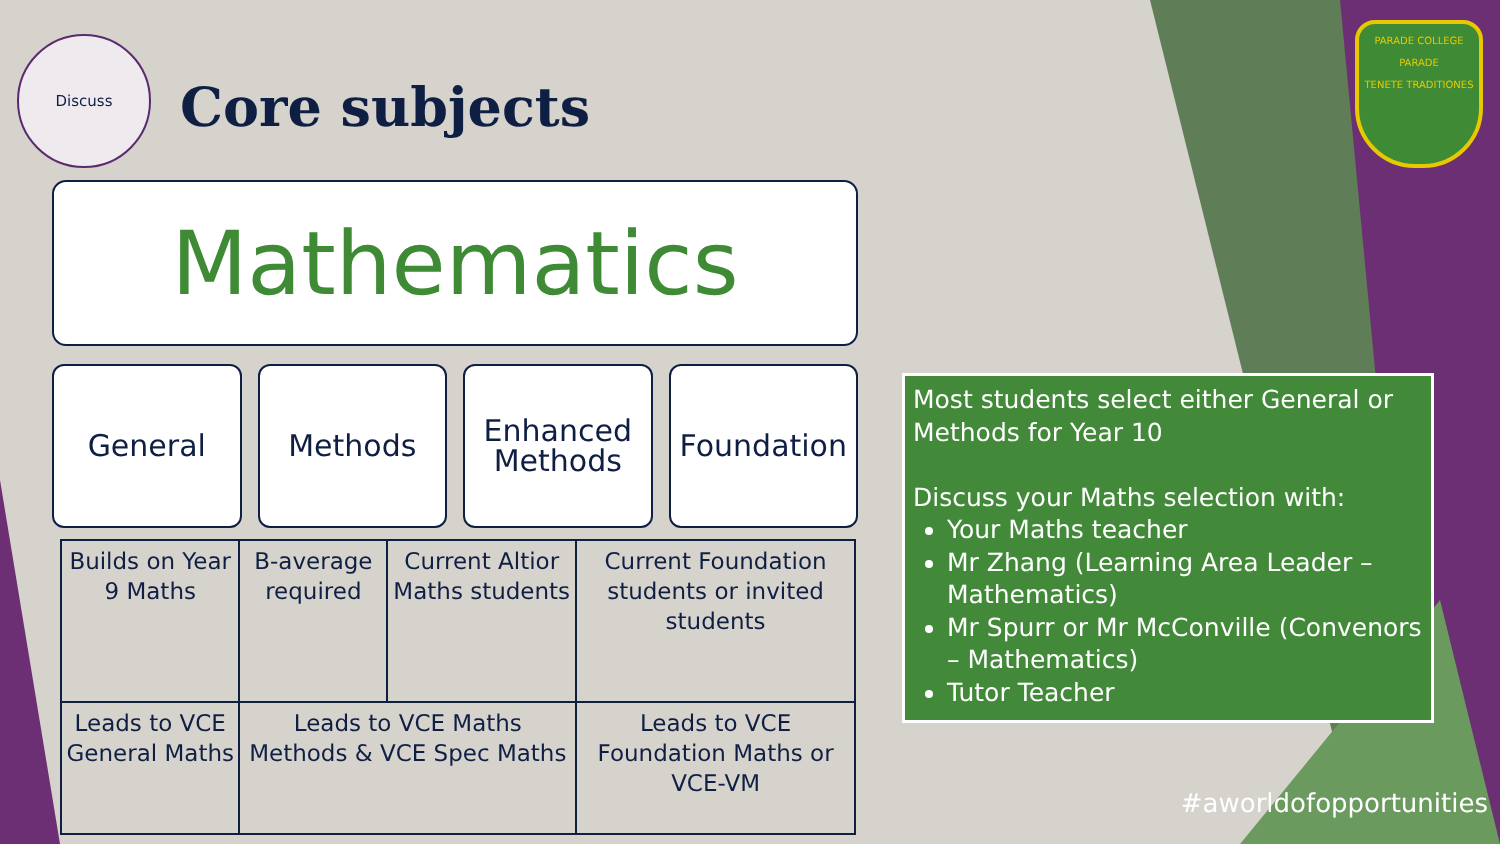Discuss
Core subjects
PARADE COLLEGE
PARADE
TENETE TRADITIONES
Mathematics
General Methods Enhanced Methods Foundation
| Builds on Year 9 Maths | B-average required | Current Altior Maths students | Current Foundation students or invited students |
| Leads to VCE General Maths | Leads to VCE Maths Methods & VCE Spec Maths | | Leads to VCE Foundation Maths or VCE-VM |
Most students select either General or Methods for Year 10
Discuss your Maths selection with:
Your Maths teacher
Mr Zhang (Learning Area Leader – Mathematics)
Mr Spurr or Mr McConville (Convenors – Mathematics)
Tutor Teacher
#aworldofopportunities